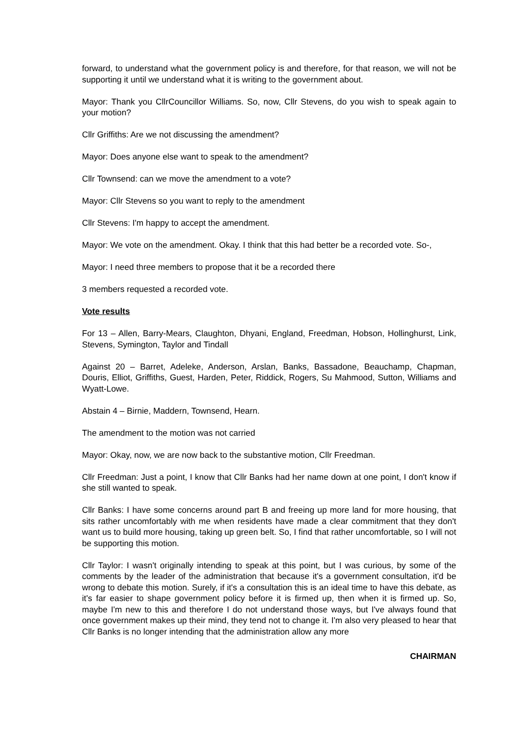forward, to understand what the government policy is and therefore, for that reason, we will not be supporting it until we understand what it is writing to the government about.
Mayor: Thank you CllrCouncillor Williams. So, now, Cllr Stevens, do you wish to speak again to your motion?
Cllr Griffiths: Are we not discussing the amendment?
Mayor: Does anyone else want to speak to the amendment?
Cllr Townsend: can we move the amendment to a vote?
Mayor: Cllr Stevens so you want to reply to the amendment
Cllr Stevens: I'm happy to accept the amendment.
Mayor: We vote on the amendment. Okay. I think that this had better be a recorded vote. So-,
Mayor: I need three members to propose that it be a recorded there
3 members requested a recorded vote.
Vote results
For 13 – Allen, Barry-Mears, Claughton, Dhyani, England, Freedman, Hobson, Hollinghurst, Link, Stevens, Symington, Taylor and Tindall
Against 20 – Barret, Adeleke, Anderson, Arslan, Banks, Bassadone, Beauchamp, Chapman, Douris, Elliot, Griffiths, Guest, Harden, Peter, Riddick, Rogers, Su Mahmood, Sutton, Williams and Wyatt-Lowe.
Abstain 4 – Birnie, Maddern, Townsend, Hearn.
The amendment to the motion was not carried
Mayor: Okay, now, we are now back to the substantive motion, Cllr Freedman.
Cllr Freedman: Just a point, I know that Cllr Banks had her name down at one point, I don't know if she still wanted to speak.
Cllr Banks: I have some concerns around part B and freeing up more land for more housing, that sits rather uncomfortably with me when residents have made a clear commitment that they don't want us to build more housing, taking up green belt. So, I find that rather uncomfortable, so I will not be supporting this motion.
Cllr Taylor: I wasn't originally intending to speak at this point, but I was curious, by some of the comments by the leader of the administration that because it's a government consultation, it'd be wrong to debate this motion. Surely, if it's a consultation this is an ideal time to have this debate, as it's far easier to shape government policy before it is firmed up, then when it is firmed up. So, maybe I'm new to this and therefore I do not understand those ways, but I've always found that once government makes up their mind, they tend not to change it. I'm also very pleased to hear that Cllr Banks is no longer intending that the administration allow any more
CHAIRMAN